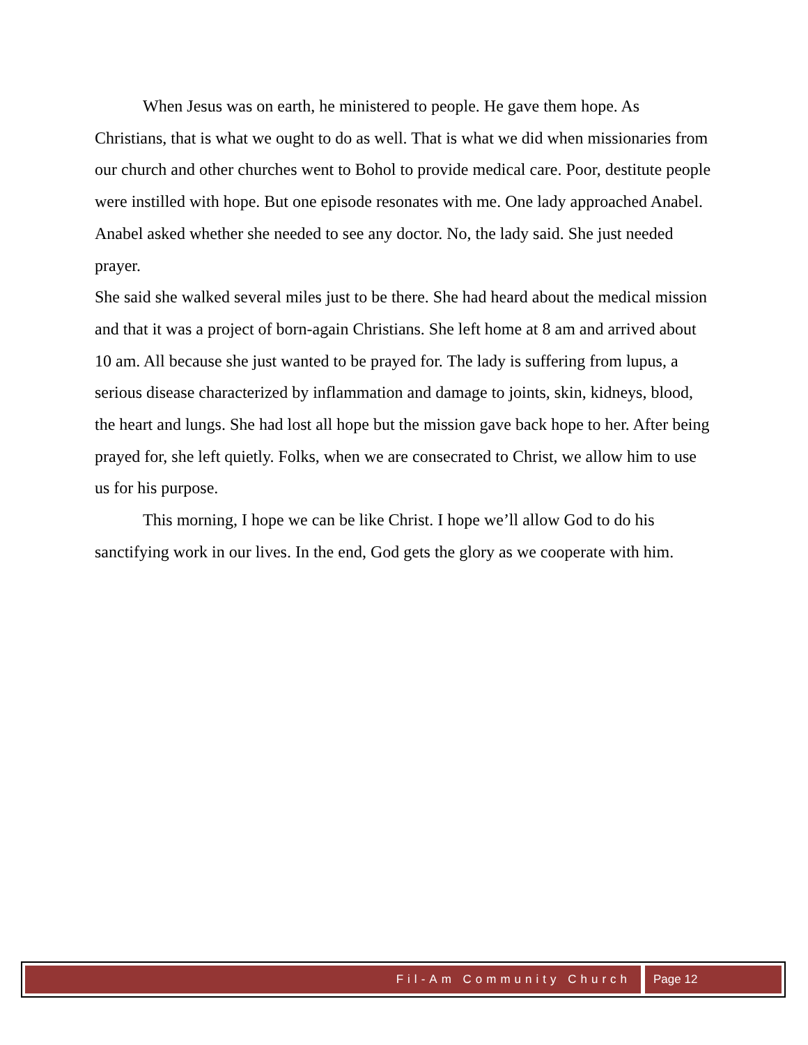When Jesus was on earth, he ministered to people. He gave them hope. As Christians, that is what we ought to do as well. That is what we did when missionaries from our church and other churches went to Bohol to provide medical care. Poor, destitute people were instilled with hope. But one episode resonates with me. One lady approached Anabel. Anabel asked whether she needed to see any doctor. No, the lady said. She just needed prayer.
She said she walked several miles just to be there. She had heard about the medical mission and that it was a project of born-again Christians. She left home at 8 am and arrived about 10 am. All because she just wanted to be prayed for. The lady is suffering from lupus, a serious disease characterized by inflammation and damage to joints, skin, kidneys, blood, the heart and lungs. She had lost all hope but the mission gave back hope to her. After being prayed for, she left quietly. Folks, when we are consecrated to Christ, we allow him to use us for his purpose.
This morning, I hope we can be like Christ. I hope we’ll allow God to do his sanctifying work in our lives. In the end, God gets the glory as we cooperate with him.
Fil-Am Community Church Page 12